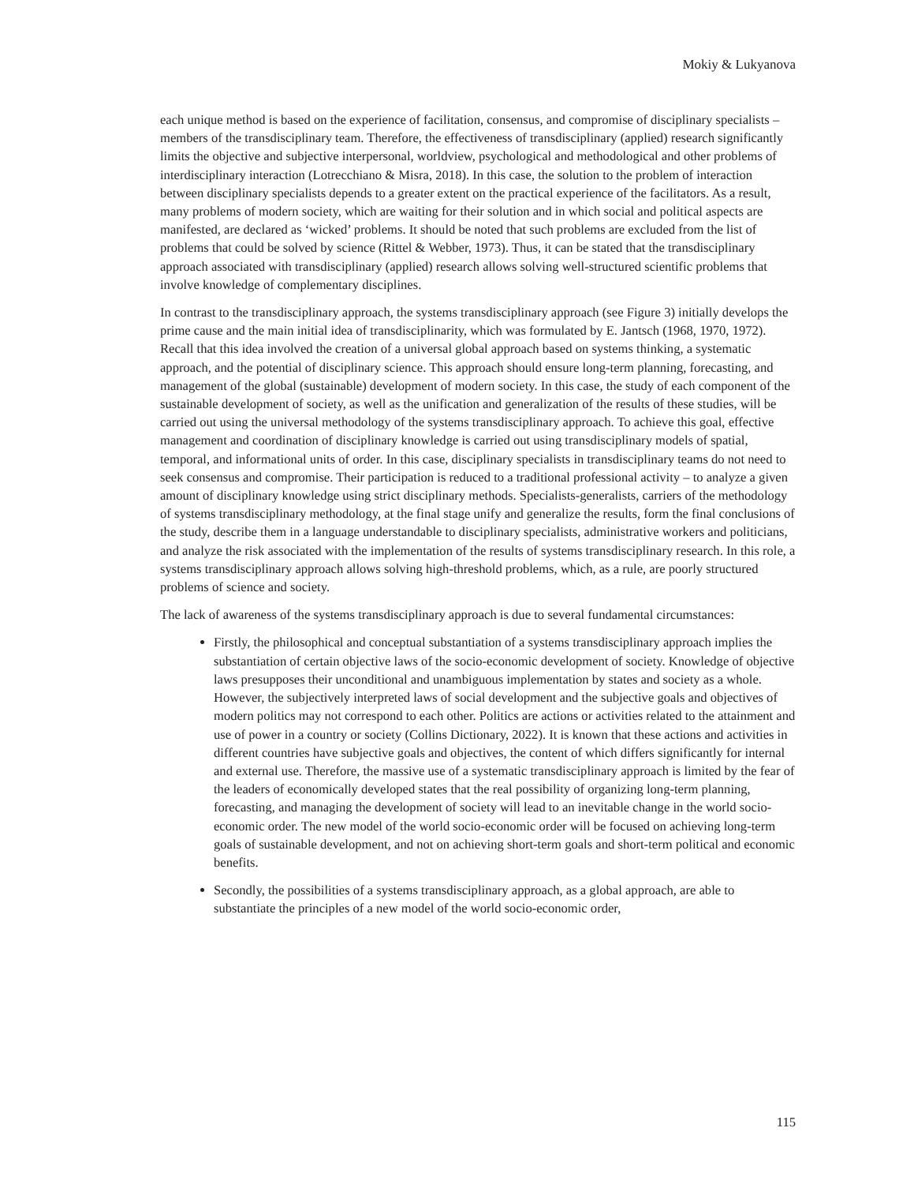Mokiy & Lukyanova
each unique method is based on the experience of facilitation, consensus, and compromise of disciplinary specialists – members of the transdisciplinary team. Therefore, the effectiveness of transdisciplinary (applied) research significantly limits the objective and subjective interpersonal, worldview, psychological and methodological and other problems of interdisciplinary interaction (Lotrecchiano & Misra, 2018). In this case, the solution to the problem of interaction between disciplinary specialists depends to a greater extent on the practical experience of the facilitators. As a result, many problems of modern society, which are waiting for their solution and in which social and political aspects are manifested, are declared as ‘wicked’ problems. It should be noted that such problems are excluded from the list of problems that could be solved by science (Rittel & Webber, 1973). Thus, it can be stated that the transdisciplinary approach associated with transdisciplinary (applied) research allows solving well-structured scientific problems that involve knowledge of complementary disciplines.
In contrast to the transdisciplinary approach, the systems transdisciplinary approach (see Figure 3) initially develops the prime cause and the main initial idea of transdisciplinarity, which was formulated by E. Jantsch (1968, 1970, 1972). Recall that this idea involved the creation of a universal global approach based on systems thinking, a systematic approach, and the potential of disciplinary science. This approach should ensure long-term planning, forecasting, and management of the global (sustainable) development of modern society. In this case, the study of each component of the sustainable development of society, as well as the unification and generalization of the results of these studies, will be carried out using the universal methodology of the systems transdisciplinary approach. To achieve this goal, effective management and coordination of disciplinary knowledge is carried out using transdisciplinary models of spatial, temporal, and informational units of order. In this case, disciplinary specialists in transdisciplinary teams do not need to seek consensus and compromise. Their participation is reduced to a traditional professional activity – to analyze a given amount of disciplinary knowledge using strict disciplinary methods. Specialists-generalists, carriers of the methodology of systems transdisciplinary methodology, at the final stage unify and generalize the results, form the final conclusions of the study, describe them in a language understandable to disciplinary specialists, administrative workers and politicians, and analyze the risk associated with the implementation of the results of systems transdisciplinary research. In this role, a systems transdisciplinary approach allows solving high-threshold problems, which, as a rule, are poorly structured problems of science and society.
The lack of awareness of the systems transdisciplinary approach is due to several fundamental circumstances:
Firstly, the philosophical and conceptual substantiation of a systems transdisciplinary approach implies the substantiation of certain objective laws of the socio-economic development of society. Knowledge of objective laws presupposes their unconditional and unambiguous implementation by states and society as a whole. However, the subjectively interpreted laws of social development and the subjective goals and objectives of modern politics may not correspond to each other. Politics are actions or activities related to the attainment and use of power in a country or society (Collins Dictionary, 2022). It is known that these actions and activities in different countries have subjective goals and objectives, the content of which differs significantly for internal and external use. Therefore, the massive use of a systematic transdisciplinary approach is limited by the fear of the leaders of economically developed states that the real possibility of organizing long-term planning, forecasting, and managing the development of society will lead to an inevitable change in the world socio-economic order. The new model of the world socio-economic order will be focused on achieving long-term goals of sustainable development, and not on achieving short-term goals and short-term political and economic benefits.
Secondly, the possibilities of a systems transdisciplinary approach, as a global approach, are able to substantiate the principles of a new model of the world socio-economic order,
115